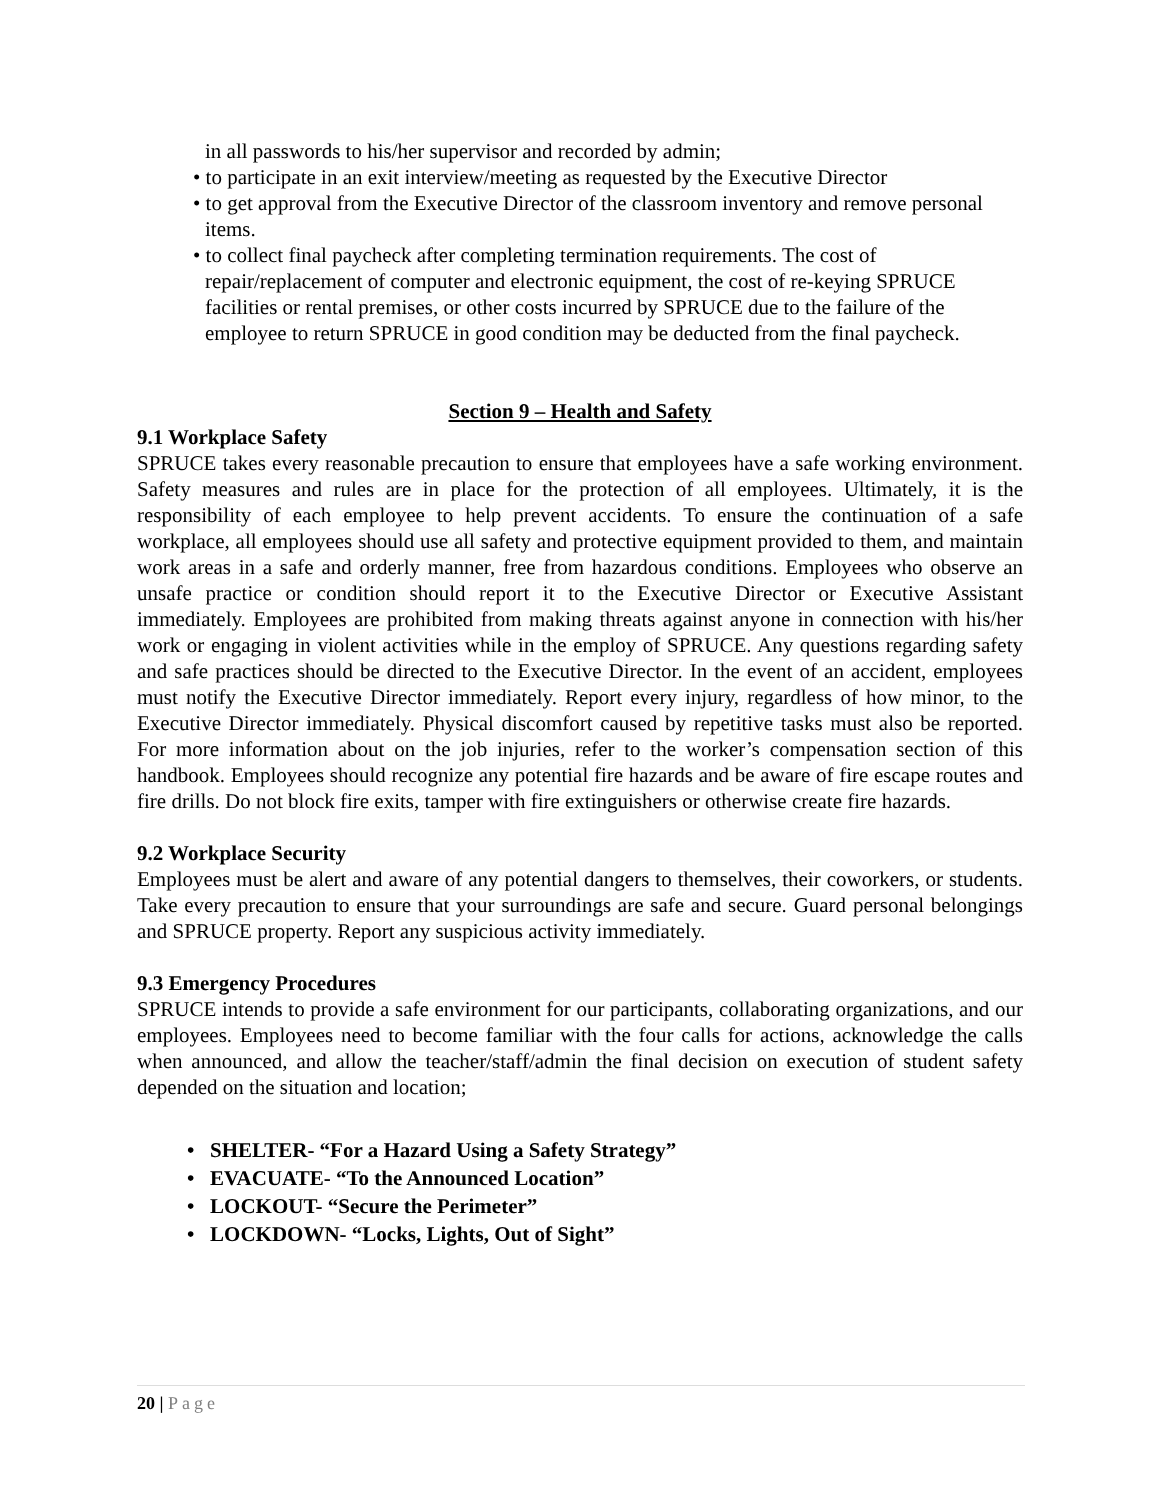in all passwords to his/her supervisor and recorded by admin;
• to participate in an exit interview/meeting as requested by the Executive Director
• to get approval from the Executive Director of the classroom inventory and remove personal items.
• to collect final paycheck after completing termination requirements. The cost of repair/replacement of computer and electronic equipment, the cost of re-keying SPRUCE facilities or rental premises, or other costs incurred by SPRUCE due to the failure of the employee to return SPRUCE in good condition may be deducted from the final paycheck.
Section 9 – Health and Safety
9.1 Workplace Safety
SPRUCE takes every reasonable precaution to ensure that employees have a safe working environment. Safety measures and rules are in place for the protection of all employees. Ultimately, it is the responsibility of each employee to help prevent accidents. To ensure the continuation of a safe workplace, all employees should use all safety and protective equipment provided to them, and maintain work areas in a safe and orderly manner, free from hazardous conditions. Employees who observe an unsafe practice or condition should report it to the Executive Director or Executive Assistant immediately. Employees are prohibited from making threats against anyone in connection with his/her work or engaging in violent activities while in the employ of SPRUCE. Any questions regarding safety and safe practices should be directed to the Executive Director. In the event of an accident, employees must notify the Executive Director immediately. Report every injury, regardless of how minor, to the Executive Director immediately. Physical discomfort caused by repetitive tasks must also be reported. For more information about on the job injuries, refer to the worker’s compensation section of this handbook. Employees should recognize any potential fire hazards and be aware of fire escape routes and fire drills. Do not block fire exits, tamper with fire extinguishers or otherwise create fire hazards.
9.2 Workplace Security
Employees must be alert and aware of any potential dangers to themselves, their coworkers, or students. Take every precaution to ensure that your surroundings are safe and secure. Guard personal belongings and SPRUCE property. Report any suspicious activity immediately.
9.3 Emergency Procedures
SPRUCE intends to provide a safe environment for our participants, collaborating organizations, and our employees. Employees need to become familiar with the four calls for actions, acknowledge the calls when announced, and allow the teacher/staff/admin the final decision on execution of student safety depended on the situation and location;
• SHELTER- “For a Hazard Using a Safety Strategy”
• EVACUATE- “To the Announced Location”
• LOCKOUT- “Secure the Perimeter”
• LOCKDOWN- “Locks, Lights, Out of Sight”
20 | Page